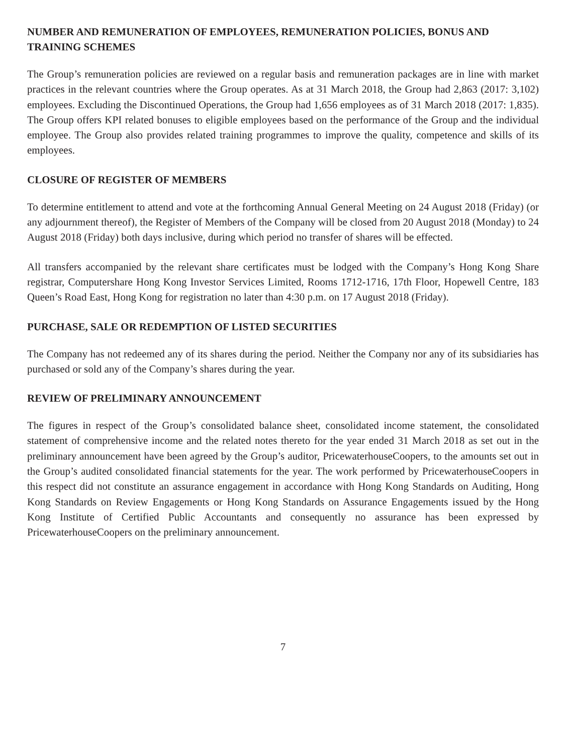NUMBER AND REMUNERATION OF EMPLOYEES, REMUNERATION POLICIES, BONUS AND TRAINING SCHEMES
The Group’s remuneration policies are reviewed on a regular basis and remuneration packages are in line with market practices in the relevant countries where the Group operates. As at 31 March 2018, the Group had 2,863 (2017: 3,102) employees. Excluding the Discontinued Operations, the Group had 1,656 employees as of 31 March 2018 (2017: 1,835). The Group offers KPI related bonuses to eligible employees based on the performance of the Group and the individual employee. The Group also provides related training programmes to improve the quality, competence and skills of its employees.
CLOSURE OF REGISTER OF MEMBERS
To determine entitlement to attend and vote at the forthcoming Annual General Meeting on 24 August 2018 (Friday) (or any adjournment thereof), the Register of Members of the Company will be closed from 20 August 2018 (Monday) to 24 August 2018 (Friday) both days inclusive, during which period no transfer of shares will be effected.
All transfers accompanied by the relevant share certificates must be lodged with the Company’s Hong Kong Share registrar, Computershare Hong Kong Investor Services Limited, Rooms 1712-1716, 17th Floor, Hopewell Centre, 183 Queen’s Road East, Hong Kong for registration no later than 4:30 p.m. on 17 August 2018 (Friday).
PURCHASE, SALE OR REDEMPTION OF LISTED SECURITIES
The Company has not redeemed any of its shares during the period. Neither the Company nor any of its subsidiaries has purchased or sold any of the Company’s shares during the year.
REVIEW OF PRELIMINARY ANNOUNCEMENT
The figures in respect of the Group’s consolidated balance sheet, consolidated income statement, the consolidated statement of comprehensive income and the related notes thereto for the year ended 31 March 2018 as set out in the preliminary announcement have been agreed by the Group’s auditor, PricewaterhouseCoopers, to the amounts set out in the Group’s audited consolidated financial statements for the year. The work performed by PricewaterhouseCoopers in this respect did not constitute an assurance engagement in accordance with Hong Kong Standards on Auditing, Hong Kong Standards on Review Engagements or Hong Kong Standards on Assurance Engagements issued by the Hong Kong Institute of Certified Public Accountants and consequently no assurance has been expressed by PricewaterhouseCoopers on the preliminary announcement.
7